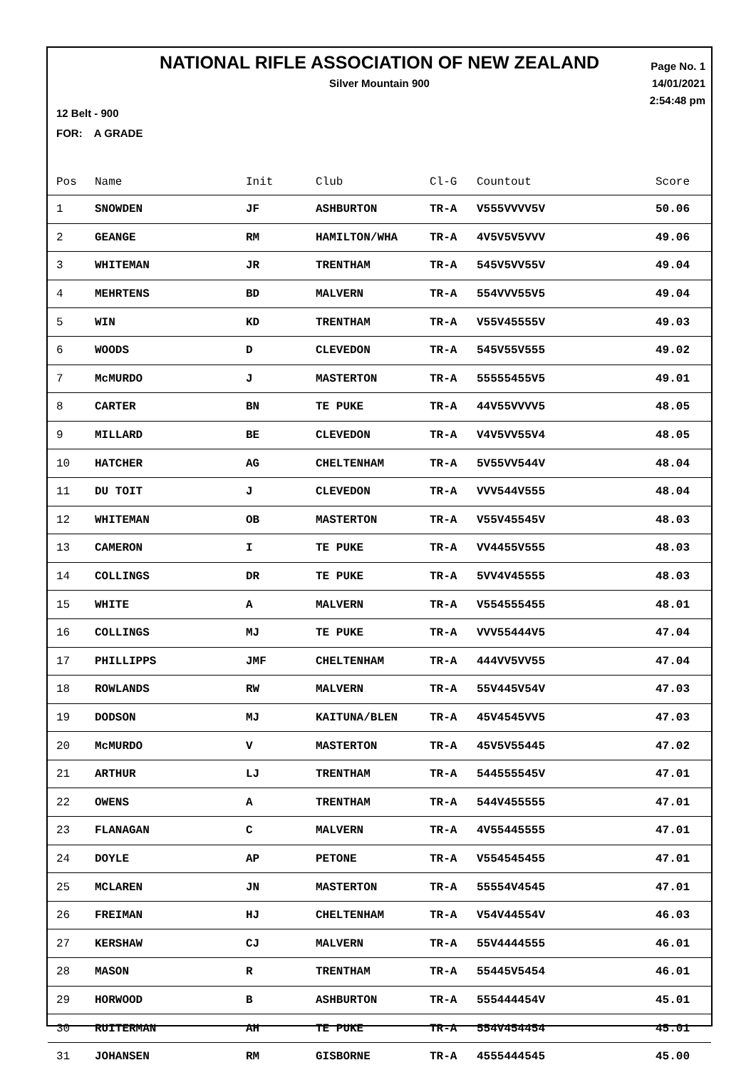NATIONAL RIFLE ASSOCIATION OF NEW ZEALAND
Silver Mountain 900
Page No. 1
14/01/2021
2:54:48 pm
12 Belt - 900
FOR: A GRADE
| Pos | Name | Init | Club | Cl-G | Countout | Score |
| --- | --- | --- | --- | --- | --- | --- |
| 1 | SNOWDEN | JF | ASHBURTON | TR-A | V555VVVV5V | 50.06 |
| 2 | GEANGE | RM | HAMILTON/WHA | TR-A | 4V5V5V5VVV | 49.06 |
| 3 | WHITEMAN | JR | TRENTHAM | TR-A | 545V5VV55V | 49.04 |
| 4 | MEHRTENS | BD | MALVERN | TR-A | 554VVV55V5 | 49.04 |
| 5 | WIN | KD | TRENTHAM | TR-A | V55V45555V | 49.03 |
| 6 | WOODS | D | CLEVEDON | TR-A | 545V55V555 | 49.02 |
| 7 | McMURDO | J | MASTERTON | TR-A | 55555455V5 | 49.01 |
| 8 | CARTER | BN | TE PUKE | TR-A | 44V55VVVV5 | 48.05 |
| 9 | MILLARD | BE | CLEVEDON | TR-A | V4V5VV55V4 | 48.05 |
| 10 | HATCHER | AG | CHELTENHAM | TR-A | 5V55VV544V | 48.04 |
| 11 | DU TOIT | J | CLEVEDON | TR-A | VVV544V555 | 48.04 |
| 12 | WHITEMAN | OB | MASTERTON | TR-A | V55V45545V | 48.03 |
| 13 | CAMERON | I | TE PUKE | TR-A | VV4455V555 | 48.03 |
| 14 | COLLINGS | DR | TE PUKE | TR-A | 5VV4V45555 | 48.03 |
| 15 | WHITE | A | MALVERN | TR-A | V554555455 | 48.01 |
| 16 | COLLINGS | MJ | TE PUKE | TR-A | VVV55444V5 | 47.04 |
| 17 | PHILLIPPS | JMF | CHELTENHAM | TR-A | 444VV5VV55 | 47.04 |
| 18 | ROWLANDS | RW | MALVERN | TR-A | 55V445V54V | 47.03 |
| 19 | DODSON | MJ | KAITUNA/BLEN | TR-A | 45V4545VV5 | 47.03 |
| 20 | McMURDO | V | MASTERTON | TR-A | 45V5V55445 | 47.02 |
| 21 | ARTHUR | LJ | TRENTHAM | TR-A | 544555545V | 47.01 |
| 22 | OWENS | A | TRENTHAM | TR-A | 544V455555 | 47.01 |
| 23 | FLANAGAN | C | MALVERN | TR-A | 4V55445555 | 47.01 |
| 24 | DOYLE | AP | PETONE | TR-A | V554545455 | 47.01 |
| 25 | MCLAREN | JN | MASTERTON | TR-A | 55554V4545 | 47.01 |
| 26 | FREIMAN | HJ | CHELTENHAM | TR-A | V54V44554V | 46.03 |
| 27 | KERSHAW | CJ | MALVERN | TR-A | 55V4444555 | 46.01 |
| 28 | MASON | R | TRENTHAM | TR-A | 55445V5454 | 46.01 |
| 29 | HORWOOD | B | ASHBURTON | TR-A | 555444454V | 45.01 |
| 30 | RUITERMAN | AH | TE PUKE | TR-A | 554V454454 | 45.01 |
| 31 | JOHANSEN | RM | GISBORNE | TR-A | 4555444545 | 45.00 |